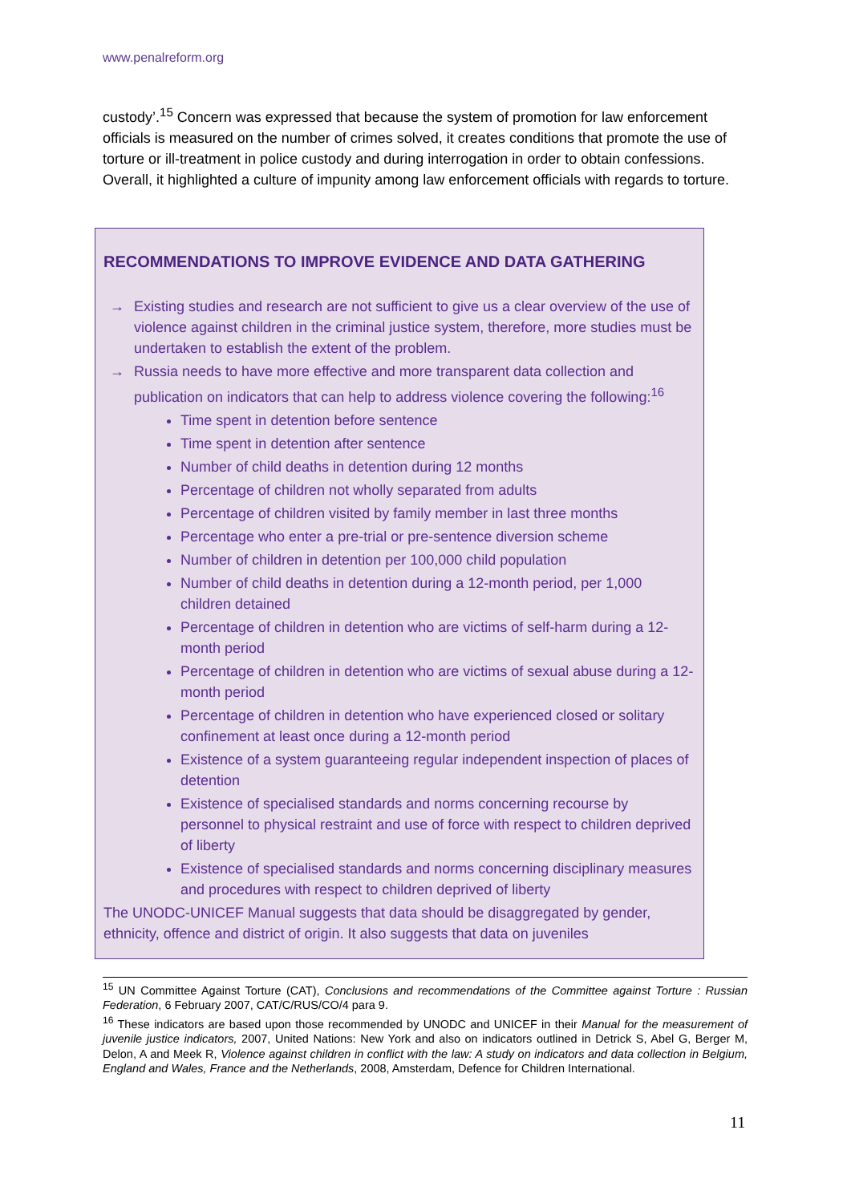www.penalreform.org
custody’.<sup>15</sup> Concern was expressed that because the system of promotion for law enforcement officials is measured on the number of crimes solved, it creates conditions that promote the use of torture or ill-treatment in police custody and during interrogation in order to obtain confessions. Overall, it highlighted a culture of impunity among law enforcement officials with regards to torture.
RECOMMENDATIONS TO IMPROVE EVIDENCE AND DATA GATHERING
→ Existing studies and research are not sufficient to give us a clear overview of the use of violence against children in the criminal justice system, therefore, more studies must be undertaken to establish the extent of the problem.
→ Russia needs to have more effective and more transparent data collection and publication on indicators that can help to address violence covering the following:<sup>16</sup>
Time spent in detention before sentence
Time spent in detention after sentence
Number of child deaths in detention during 12 months
Percentage of children not wholly separated from adults
Percentage of children visited by family member in last three months
Percentage who enter a pre-trial or pre-sentence diversion scheme
Number of children in detention per 100,000 child population
Number of child deaths in detention during a 12-month period, per 1,000 children detained
Percentage of children in detention who are victims of self-harm during a 12-month period
Percentage of children in detention who are victims of sexual abuse during a 12-month period
Percentage of children in detention who have experienced closed or solitary confinement at least once during a 12-month period
Existence of a system guaranteeing regular independent inspection of places of detention
Existence of specialised standards and norms concerning recourse by personnel to physical restraint and use of force with respect to children deprived of liberty
Existence of specialised standards and norms concerning disciplinary measures and procedures with respect to children deprived of liberty
The UNODC-UNICEF Manual suggests that data should be disaggregated by gender, ethnicity, offence and district of origin. It also suggests that data on juveniles
<sup>15</sup> UN Committee Against Torture (CAT), Conclusions and recommendations of the Committee against Torture : Russian Federation, 6 February 2007, CAT/C/RUS/CO/4 para 9.
<sup>16</sup> These indicators are based upon those recommended by UNODC and UNICEF in their Manual for the measurement of juvenile justice indicators, 2007, United Nations: New York and also on indicators outlined in Detrick S, Abel G, Berger M, Delon, A and Meek R, Violence against children in conflict with the law: A study on indicators and data collection in Belgium, England and Wales, France and the Netherlands, 2008, Amsterdam, Defence for Children International.
11